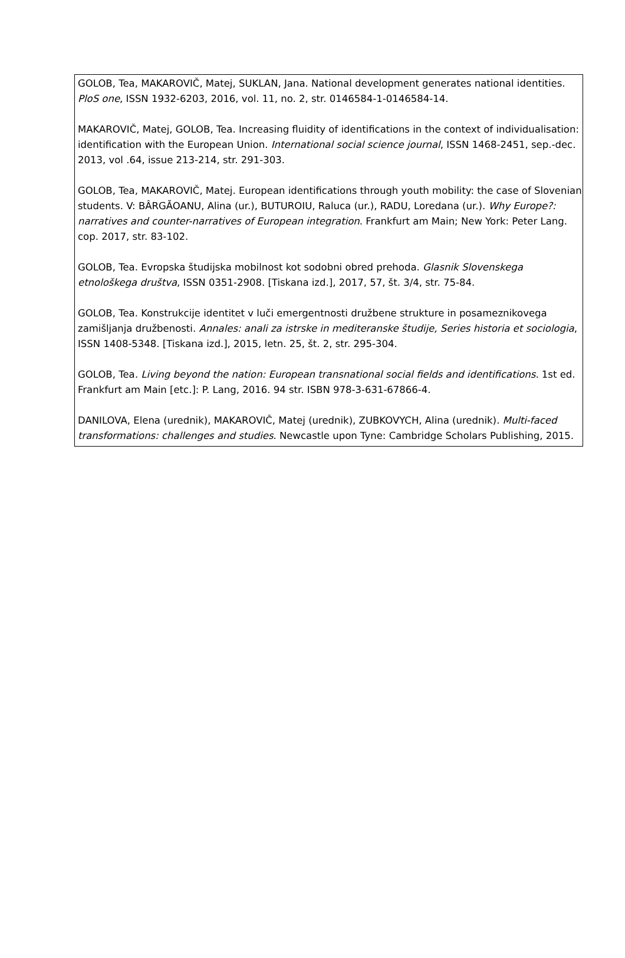GOLOB, Tea, MAKAROVIČ, Matej, SUKLAN, Jana. National development generates national identities. PloS one, ISSN 1932-6203, 2016, vol. 11, no. 2, str. 0146584-1-0146584-14.
MAKAROVIČ, Matej, GOLOB, Tea. Increasing fluidity of identifications in the context of individualisation: identification with the European Union. International social science journal, ISSN 1468-2451, sep.-dec. 2013, vol .64, issue 213-214, str. 291-303.
GOLOB, Tea, MAKAROVIČ, Matej. European identifications through youth mobility: the case of Slovenian students. V: BÂRGĂOANU, Alina (ur.), BUTUROIU, Raluca (ur.), RADU, Loredana (ur.). Why Europe?: narratives and counter-narratives of European integration. Frankfurt am Main; New York: Peter Lang. cop. 2017, str. 83-102.
GOLOB, Tea. Evropska študijska mobilnost kot sodobni obred prehoda. Glasnik Slovenskega etnološkega društva, ISSN 0351-2908. [Tiskana izd.], 2017, 57, št. 3/4, str. 75-84.
GOLOB, Tea. Konstrukcije identitet v luči emergentnosti družbene strukture in posameznikovega zamišljanja družbenosti. Annales: anali za istrske in mediteranske študije, Series historia et sociologia, ISSN 1408-5348. [Tiskana izd.], 2015, letn. 25, št. 2, str. 295-304.
GOLOB, Tea. Living beyond the nation: European transnational social fields and identifications. 1st ed. Frankfurt am Main [etc.]: P. Lang, 2016. 94 str. ISBN 978-3-631-67866-4.
DANILOVA, Elena (urednik), MAKAROVIČ, Matej (urednik), ZUBKOVYCH, Alina (urednik). Multi-faced transformations: challenges and studies. Newcastle upon Tyne: Cambridge Scholars Publishing, 2015.